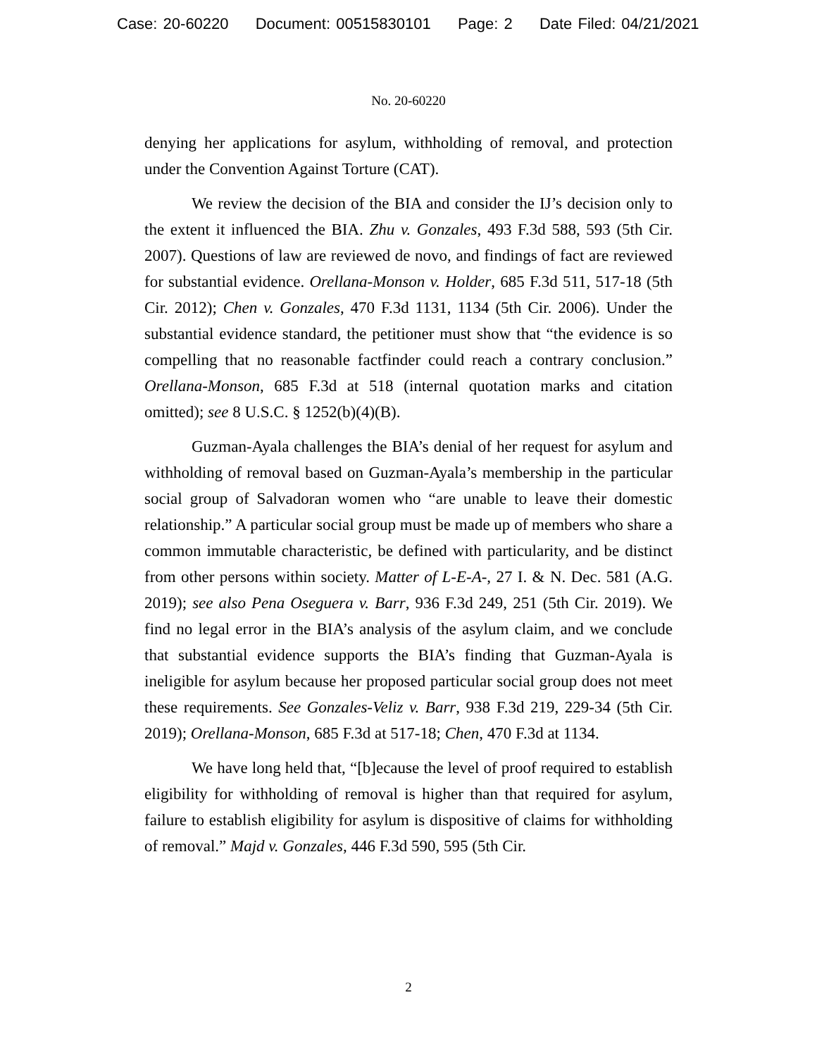Case: 20-60220 Document: 00515830101 Page: 2 Date Filed: 04/21/2021
No. 20-60220
denying her applications for asylum, withholding of removal, and protection under the Convention Against Torture (CAT).
We review the decision of the BIA and consider the IJ’s decision only to the extent it influenced the BIA. Zhu v. Gonzales, 493 F.3d 588, 593 (5th Cir. 2007). Questions of law are reviewed de novo, and findings of fact are reviewed for substantial evidence. Orellana-Monson v. Holder, 685 F.3d 511, 517-18 (5th Cir. 2012); Chen v. Gonzales, 470 F.3d 1131, 1134 (5th Cir. 2006). Under the substantial evidence standard, the petitioner must show that “the evidence is so compelling that no reasonable factfinder could reach a contrary conclusion.” Orellana-Monson, 685 F.3d at 518 (internal quotation marks and citation omitted); see 8 U.S.C. § 1252(b)(4)(B).
Guzman-Ayala challenges the BIA’s denial of her request for asylum and withholding of removal based on Guzman-Ayala’s membership in the particular social group of Salvadoran women who “are unable to leave their domestic relationship.” A particular social group must be made up of members who share a common immutable characteristic, be defined with particularity, and be distinct from other persons within society. Matter of L-E-A-, 27 I. & N. Dec. 581 (A.G. 2019); see also Pena Oseguera v. Barr, 936 F.3d 249, 251 (5th Cir. 2019). We find no legal error in the BIA’s analysis of the asylum claim, and we conclude that substantial evidence supports the BIA’s finding that Guzman-Ayala is ineligible for asylum because her proposed particular social group does not meet these requirements. See Gonzales-Veliz v. Barr, 938 F.3d 219, 229-34 (5th Cir. 2019); Orellana-Monson, 685 F.3d at 517-18; Chen, 470 F.3d at 1134.
We have long held that, “[b]ecause the level of proof required to establish eligibility for withholding of removal is higher than that required for asylum, failure to establish eligibility for asylum is dispositive of claims for withholding of removal.” Majd v. Gonzales, 446 F.3d 590, 595 (5th Cir.
2